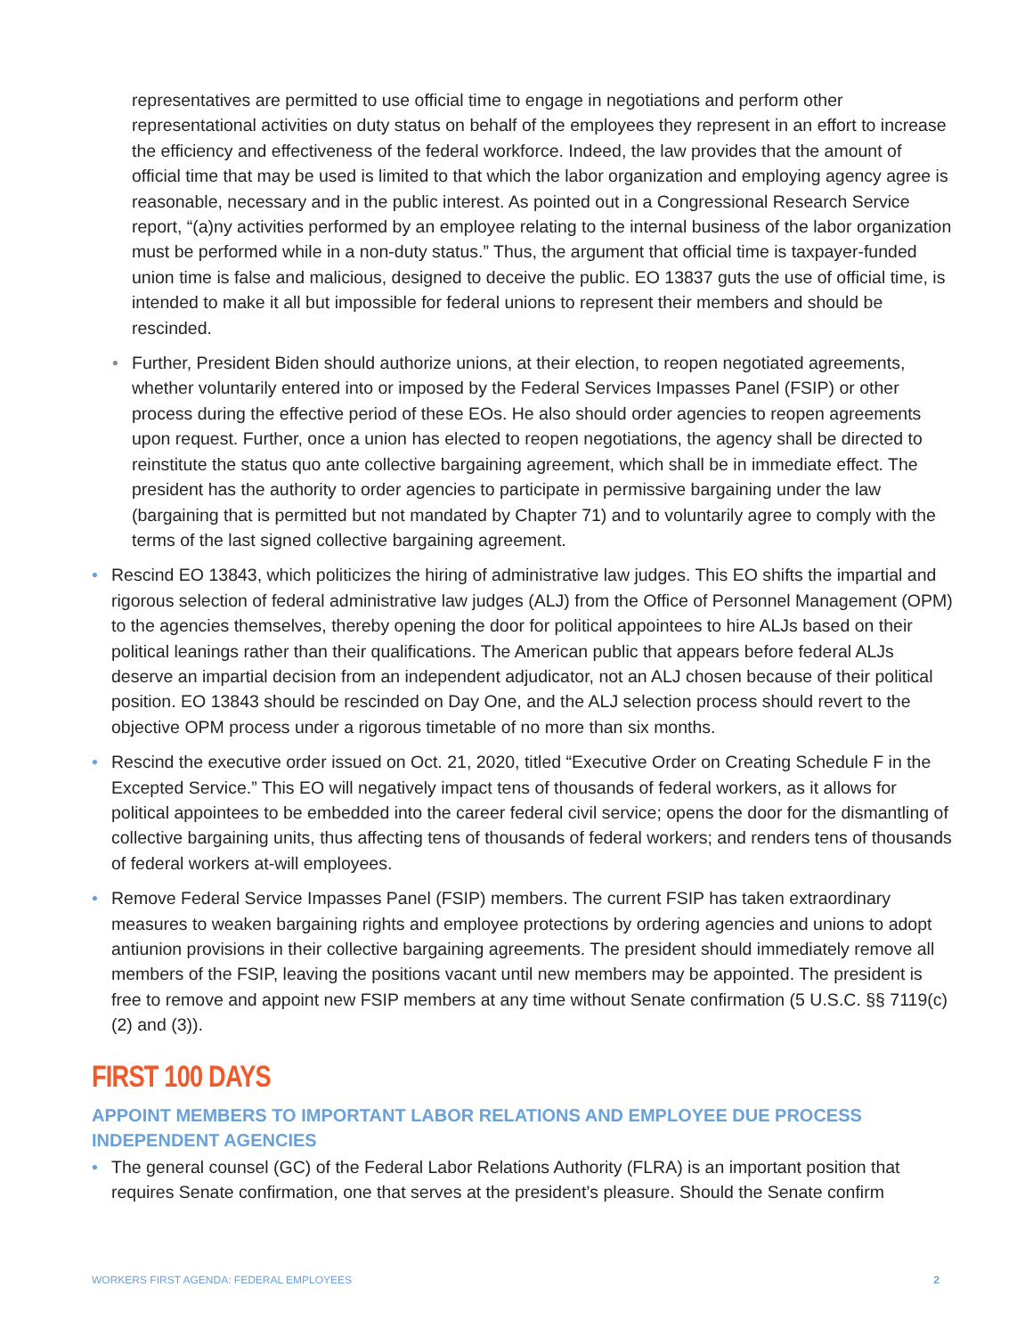representatives are permitted to use official time to engage in negotiations and perform other representational activities on duty status on behalf of the employees they represent in an effort to increase the efficiency and effectiveness of the federal workforce. Indeed, the law provides that the amount of official time that may be used is limited to that which the labor organization and employing agency agree is reasonable, necessary and in the public interest. As pointed out in a Congressional Research Service report, “(a)ny activities performed by an employee relating to the internal business of the labor organization must be performed while in a non-duty status.” Thus, the argument that official time is taxpayer-funded union time is false and malicious, designed to deceive the public. EO 13837 guts the use of official time, is intended to make it all but impossible for federal unions to represent their members and should be rescinded.
• Further, President Biden should authorize unions, at their election, to reopen negotiated agreements, whether voluntarily entered into or imposed by the Federal Services Impasses Panel (FSIP) or other process during the effective period of these EOs. He also should order agencies to reopen agreements upon request. Further, once a union has elected to reopen negotiations, the agency shall be directed to reinstitute the status quo ante collective bargaining agreement, which shall be in immediate effect. The president has the authority to order agencies to participate in permissive bargaining under the law (bargaining that is permitted but not mandated by Chapter 71) and to voluntarily agree to comply with the terms of the last signed collective bargaining agreement.
• Rescind EO 13843, which politicizes the hiring of administrative law judges. This EO shifts the impartial and rigorous selection of federal administrative law judges (ALJ) from the Office of Personnel Management (OPM) to the agencies themselves, thereby opening the door for political appointees to hire ALJs based on their political leanings rather than their qualifications. The American public that appears before federal ALJs deserve an impartial decision from an independent adjudicator, not an ALJ chosen because of their political position. EO 13843 should be rescinded on Day One, and the ALJ selection process should revert to the objective OPM process under a rigorous timetable of no more than six months.
• Rescind the executive order issued on Oct. 21, 2020, titled “Executive Order on Creating Schedule F in the Excepted Service.” This EO will negatively impact tens of thousands of federal workers, as it allows for political appointees to be embedded into the career federal civil service; opens the door for the dismantling of collective bargaining units, thus affecting tens of thousands of federal workers; and renders tens of thousands of federal workers at-will employees.
• Remove Federal Service Impasses Panel (FSIP) members. The current FSIP has taken extraordinary measures to weaken bargaining rights and employee protections by ordering agencies and unions to adopt antiunion provisions in their collective bargaining agreements. The president should immediately remove all members of the FSIP, leaving the positions vacant until new members may be appointed. The president is free to remove and appoint new FSIP members at any time without Senate confirmation (5 U.S.C. §§ 7119(c)(2) and (3)).
FIRST 100 DAYS
APPOINT MEMBERS TO IMPORTANT LABOR RELATIONS AND EMPLOYEE DUE PROCESS INDEPENDENT AGENCIES
• The general counsel (GC) of the Federal Labor Relations Authority (FLRA) is an important position that requires Senate confirmation, one that serves at the president’s pleasure. Should the Senate confirm
WORKERS FIRST AGENDA: FEDERAL EMPLOYEES 2